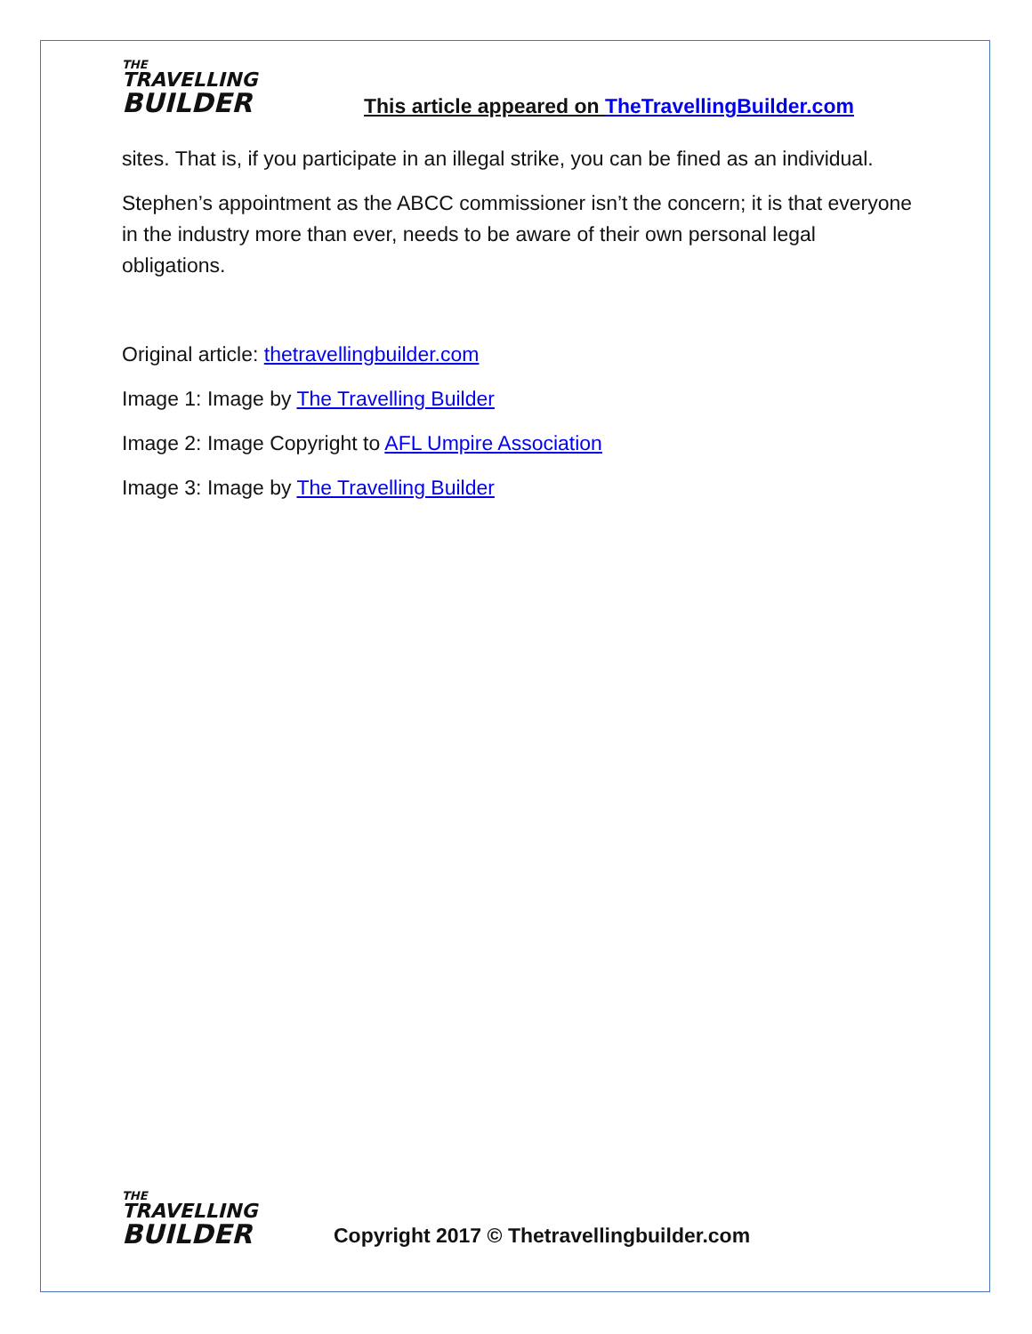THE
TRAVELLING
BUILDER
This article appeared on TheTravellingBuilder.com
sites. That is, if you participate in an illegal strike, you can be fined as an individual.
Stephen’s appointment as the ABCC commissioner isn’t the concern; it is that everyone in the industry more than ever, needs to be aware of their own personal legal obligations.
Original article: thetravellingbuilder.com
Image 1: Image by The Travelling Builder
Image 2: Image Copyright to AFL Umpire Association
Image 3: Image by The Travelling Builder
THE
TRAVELLING
BUILDER
Copyright 2017 © Thetravellingbuilder.com